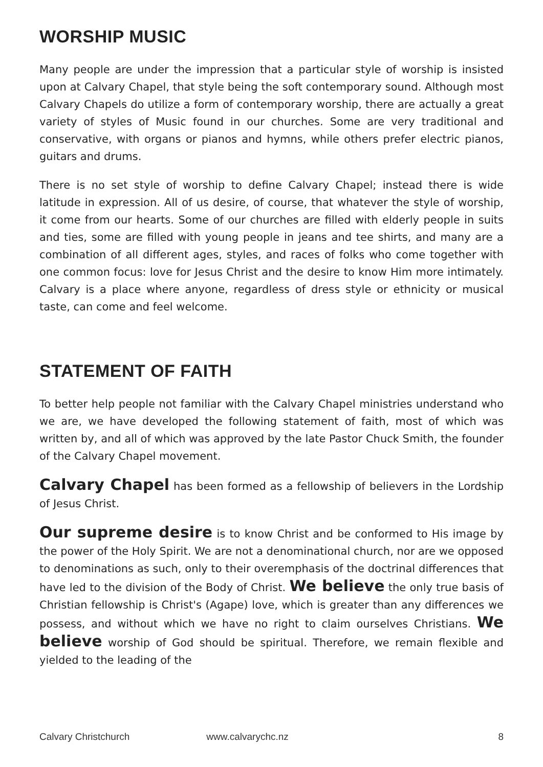WORSHIP MUSIC
Many people are under the impression that a particular style of worship is insisted upon at Calvary Chapel, that style being the soft contemporary sound. Although most Calvary Chapels do utilize a form of contemporary worship, there are actually a great variety of styles of Music found in our churches. Some are very traditional and conservative, with organs or pianos and hymns, while others prefer electric pianos, guitars and drums.
There is no set style of worship to define Calvary Chapel; instead there is wide latitude in expression. All of us desire, of course, that whatever the style of worship, it come from our hearts. Some of our churches are filled with elderly people in suits and ties, some are filled with young people in jeans and tee shirts, and many are a combination of all different ages, styles, and races of folks who come together with one common focus: love for Jesus Christ and the desire to know Him more intimately. Calvary is a place where anyone, regardless of dress style or ethnicity or musical taste, can come and feel welcome.
STATEMENT OF FAITH
To better help people not familiar with the Calvary Chapel ministries understand who we are, we have developed the following statement of faith, most of which was written by, and all of which was approved by the late Pastor Chuck Smith, the founder of the Calvary Chapel movement.
Calvary Chapel has been formed as a fellowship of believers in the Lordship of Jesus Christ.
Our supreme desire is to know Christ and be conformed to His image by the power of the Holy Spirit. We are not a denominational church, nor are we opposed to denominations as such, only to their overemphasis of the doctrinal differences that have led to the division of the Body of Christ. We believe the only true basis of Christian fellowship is Christ's (Agape) love, which is greater than any differences we possess, and without which we have no right to claim ourselves Christians. We believe worship of God should be spiritual. Therefore, we remain flexible and yielded to the leading of the
Calvary Christchurch www.calvarychc.nz 8